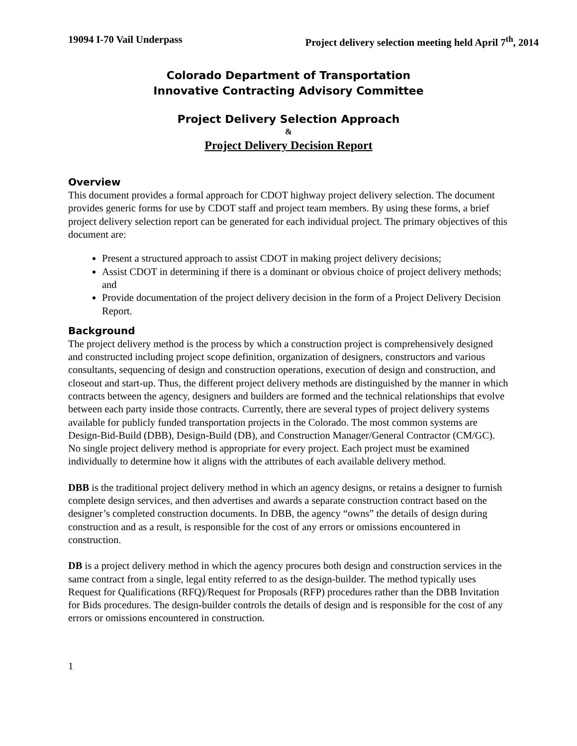19094 I-70 Vail Underpass Project delivery selection meeting held April 7<sup>th</sup>, 2014
Colorado Department of Transportation
Innovative Contracting Advisory Committee
Project Delivery Selection Approach
&
Project Delivery Decision Report
Overview
This document provides a formal approach for CDOT highway project delivery selection. The document provides generic forms for use by CDOT staff and project team members. By using these forms, a brief project delivery selection report can be generated for each individual project. The primary objectives of this document are:
Present a structured approach to assist CDOT in making project delivery decisions;
Assist CDOT in determining if there is a dominant or obvious choice of project delivery methods; and
Provide documentation of the project delivery decision in the form of a Project Delivery Decision Report.
Background
The project delivery method is the process by which a construction project is comprehensively designed and constructed including project scope definition, organization of designers, constructors and various consultants, sequencing of design and construction operations, execution of design and construction, and closeout and start-up. Thus, the different project delivery methods are distinguished by the manner in which contracts between the agency, designers and builders are formed and the technical relationships that evolve between each party inside those contracts. Currently, there are several types of project delivery systems available for publicly funded transportation projects in the Colorado. The most common systems are Design-Bid-Build (DBB), Design-Build (DB), and Construction Manager/General Contractor (CM/GC). No single project delivery method is appropriate for every project. Each project must be examined individually to determine how it aligns with the attributes of each available delivery method.
DBB is the traditional project delivery method in which an agency designs, or retains a designer to furnish complete design services, and then advertises and awards a separate construction contract based on the designer’s completed construction documents. In DBB, the agency “owns” the details of design during construction and as a result, is responsible for the cost of any errors or omissions encountered in construction.
DB is a project delivery method in which the agency procures both design and construction services in the same contract from a single, legal entity referred to as the design-builder. The method typically uses Request for Qualifications (RFQ)/Request for Proposals (RFP) procedures rather than the DBB Invitation for Bids procedures. The design-builder controls the details of design and is responsible for the cost of any errors or omissions encountered in construction.
1